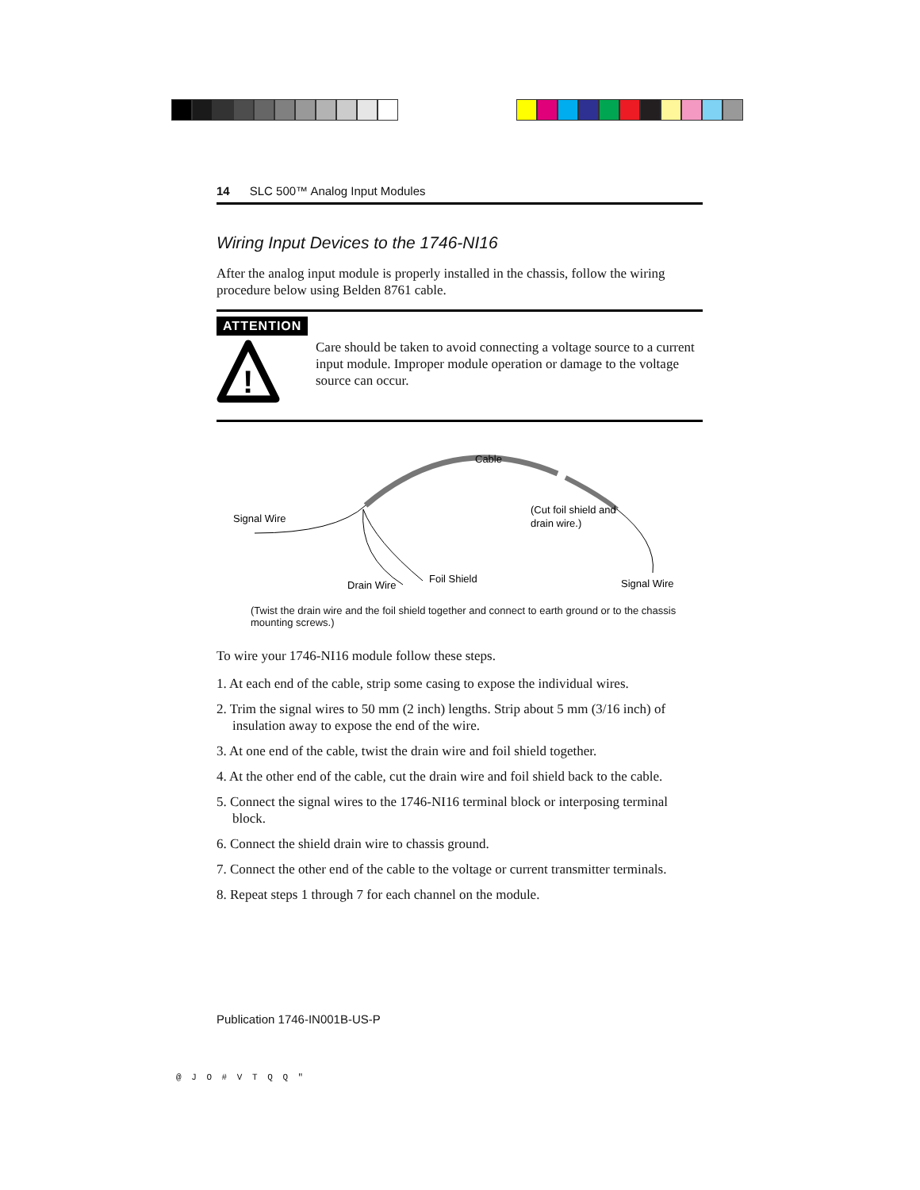14 SLC 500™ Analog Input Modules
Wiring Input Devices to the 1746-NI16
After the analog input module is properly installed in the chassis, follow the wiring procedure below using Belden 8761 cable.
ATTENTION
!
Care should be taken to avoid connecting a voltage source to a current input module. Improper module operation or damage to the voltage source can occur.
Cable
Signal Wire
(Cut foil shield and
drain wire.)
Drain Wire
Foil Shield
Signal Wire
(Twist the drain wire and the foil shield together and connect to earth ground or to the chassis mounting screws.)
To wire your 1746-NI16 module follow these steps.
1. At each end of the cable, strip some casing to expose the individual wires.
2. Trim the signal wires to 50 mm (2 inch) lengths. Strip about 5 mm (3/16 inch) of insulation away to expose the end of the wire.
3. At one end of the cable, twist the drain wire and foil shield together.
4. At the other end of the cable, cut the drain wire and foil shield back to the cable.
5. Connect the signal wires to the 1746-NI16 terminal block or interposing terminal block.
6. Connect the shield drain wire to chassis ground.
7. Connect the other end of the cable to the voltage or current transmitter terminals.
8. Repeat steps 1 through 7 for each channel on the module.
Publication 1746-IN001B-US-P
@ J O # V T Q Q "